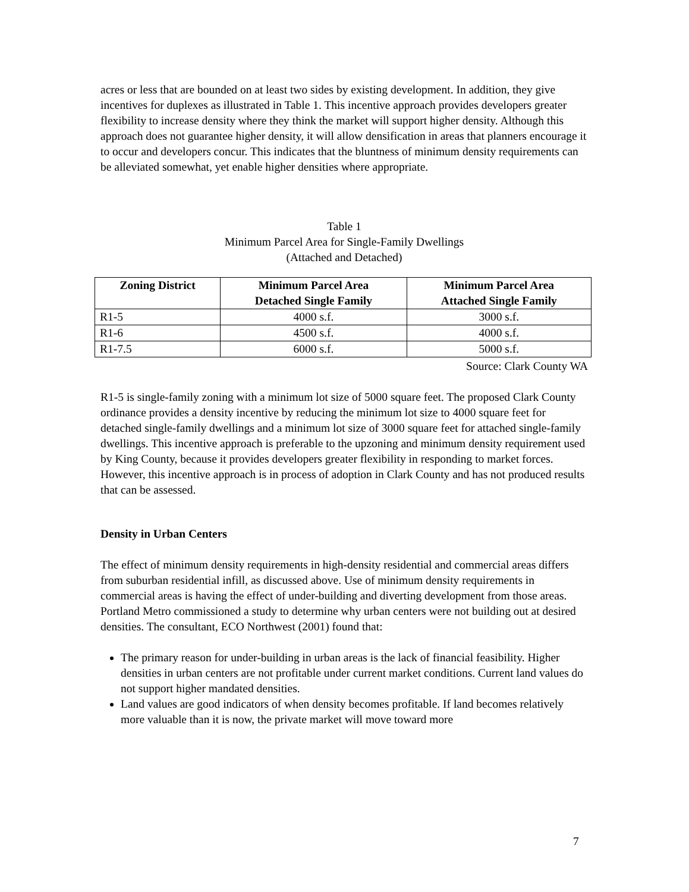acres or less that are bounded on at least two sides by existing development. In addition, they give incentives for duplexes as illustrated in Table 1. This incentive approach provides developers greater flexibility to increase density where they think the market will support higher density. Although this approach does not guarantee higher density, it will allow densification in areas that planners encourage it to occur and developers concur. This indicates that the bluntness of minimum density requirements can be alleviated somewhat, yet enable higher densities where appropriate.
Table 1
Minimum Parcel Area for Single-Family Dwellings
(Attached and Detached)
| Zoning District | Minimum Parcel Area Detached Single Family | Minimum Parcel Area Attached Single Family |
| --- | --- | --- |
| R1-5 | 4000 s.f. | 3000 s.f. |
| R1-6 | 4500 s.f. | 4000 s.f. |
| R1-7.5 | 6000 s.f. | 5000 s.f. |
Source: Clark County WA
R1-5 is single-family zoning with a minimum lot size of 5000 square feet. The proposed Clark County ordinance provides a density incentive by reducing the minimum lot size to 4000 square feet for detached single-family dwellings and a minimum lot size of 3000 square feet for attached single-family dwellings. This incentive approach is preferable to the upzoning and minimum density requirement used by King County, because it provides developers greater flexibility in responding to market forces. However, this incentive approach is in process of adoption in Clark County and has not produced results that can be assessed.
Density in Urban Centers
The effect of minimum density requirements in high-density residential and commercial areas differs from suburban residential infill, as discussed above. Use of minimum density requirements in commercial areas is having the effect of under-building and diverting development from those areas. Portland Metro commissioned a study to determine why urban centers were not building out at desired densities. The consultant, ECO Northwest (2001) found that:
The primary reason for under-building in urban areas is the lack of financial feasibility. Higher densities in urban centers are not profitable under current market conditions. Current land values do not support higher mandated densities.
Land values are good indicators of when density becomes profitable. If land becomes relatively more valuable than it is now, the private market will move toward more
7